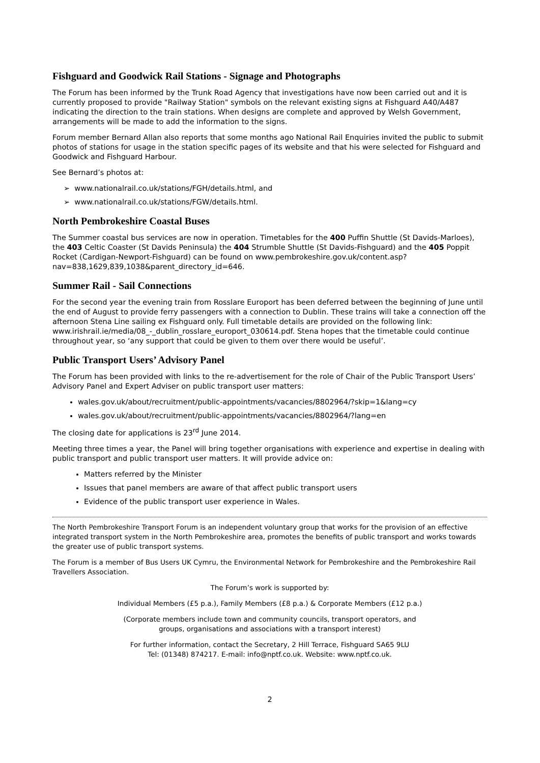Fishguard and Goodwick Rail Stations - Signage and Photographs
The Forum has been informed by the Trunk Road Agency that investigations have now been carried out and it is currently proposed to provide "Railway Station" symbols on the relevant existing signs at Fishguard A40/A487 indicating the direction to the train stations. When designs are complete and approved by Welsh Government, arrangements will be made to add the information to the signs.
Forum member Bernard Allan also reports that some months ago National Rail Enquiries invited the public to submit photos of stations for usage in the station specific pages of its website and that his were selected for Fishguard and Goodwick and Fishguard Harbour.
See Bernard’s photos at:
➢ www.nationalrail.co.uk/stations/FGH/details.html, and
➢ www.nationalrail.co.uk/stations/FGW/details.html.
North Pembrokeshire Coastal Buses
The Summer coastal bus services are now in operation. Timetables for the 400 Puffin Shuttle (St Davids-Marloes), the 403 Celtic Coaster (St Davids Peninsula) the 404 Strumble Shuttle (St Davids-Fishguard) and the 405 Poppit Rocket (Cardigan-Newport-Fishguard) can be found on www.pembrokeshire.gov.uk/content.asp?nav=838,1629,839,1038&parent_directory_id=646.
Summer Rail - Sail Connections
For the second year the evening train from Rosslare Europort has been deferred between the beginning of June until the end of August to provide ferry passengers with a connection to Dublin. These trains will take a connection off the afternoon Stena Line sailing ex Fishguard only. Full timetable details are provided on the following link: www.irishrail.ie/media/08_-_dublin_rosslare_europort_030614.pdf. Stena hopes that the timetable could continue throughout year, so ‘any support that could be given to them over there would be useful’.
Public Transport Users’ Advisory Panel
The Forum has been provided with links to the re-advertisement for the role of Chair of the Public Transport Users’ Advisory Panel and Expert Adviser on public transport user matters:
wales.gov.uk/about/recruitment/public-appointments/vacancies/8802964/?skip=1&lang=cy
wales.gov.uk/about/recruitment/public-appointments/vacancies/8802964/?lang=en
The closing date for applications is 23<sup>rd</sup> June 2014.
Meeting three times a year, the Panel will bring together organisations with experience and expertise in dealing with public transport and public transport user matters. It will provide advice on:
Matters referred by the Minister
Issues that panel members are aware of that affect public transport users
Evidence of the public transport user experience in Wales.
The North Pembrokeshire Transport Forum is an independent voluntary group that works for the provision of an effective integrated transport system in the North Pembrokeshire area, promotes the benefits of public transport and works towards the greater use of public transport systems.
The Forum is a member of Bus Users UK Cymru, the Environmental Network for Pembrokeshire and the Pembrokeshire Rail Travellers Association.
The Forum’s work is supported by:
Individual Members (£5 p.a.), Family Members (£8 p.a.) & Corporate Members (£12 p.a.)
(Corporate members include town and community councils, transport operators, and
groups, organisations and associations with a transport interest)
For further information, contact the Secretary, 2 Hill Terrace, Fishguard SA65 9LU
Tel: (01348) 874217. E-mail: info@nptf.co.uk. Website: www.nptf.co.uk.
2